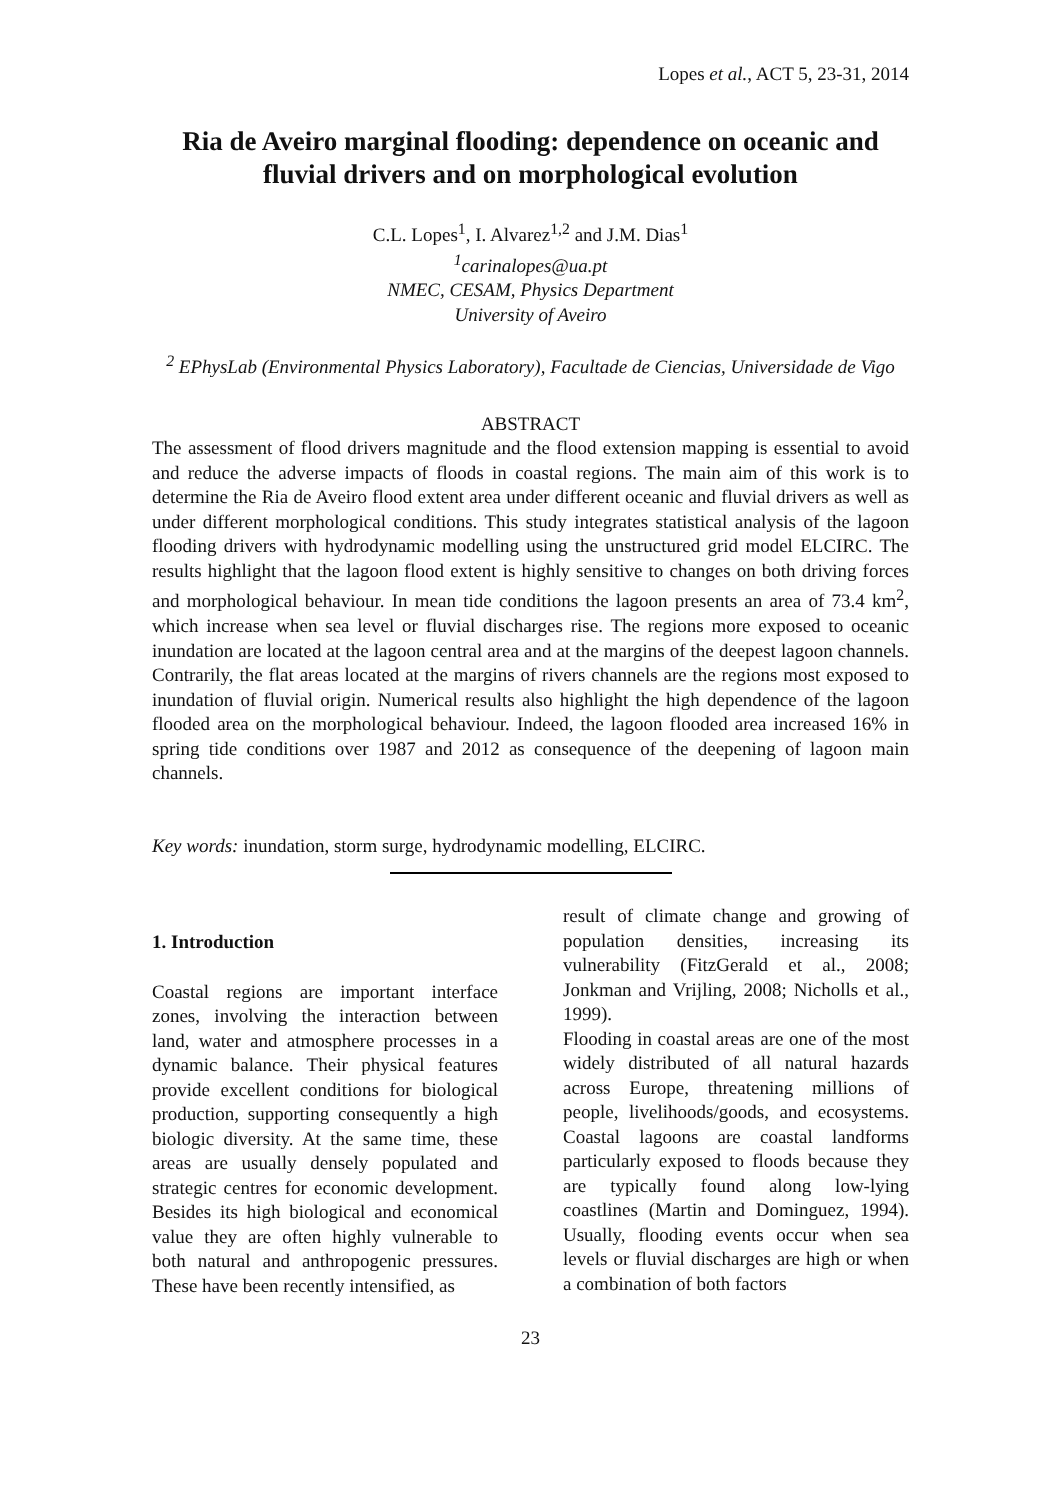Lopes et al., ACT 5, 23-31, 2014
Ria de Aveiro marginal flooding: dependence on oceanic and fluvial drivers and on morphological evolution
C.L. Lopes<sup>1</sup>, I. Alvarez<sup>1,2</sup> and J.M. Dias<sup>1</sup>
<sup>1</sup> carinalopes@ua.pt
NMEC, CESAM, Physics Department
University of Aveiro
<sup>2</sup> EPhysLab (Environmental Physics Laboratory), Facultade de Ciencias, Universidade de Vigo
ABSTRACT
The assessment of flood drivers magnitude and the flood extension mapping is essential to avoid and reduce the adverse impacts of floods in coastal regions. The main aim of this work is to determine the Ria de Aveiro flood extent area under different oceanic and fluvial drivers as well as under different morphological conditions. This study integrates statistical analysis of the lagoon flooding drivers with hydrodynamic modelling using the unstructured grid model ELCIRC. The results highlight that the lagoon flood extent is highly sensitive to changes on both driving forces and morphological behaviour. In mean tide conditions the lagoon presents an area of 73.4 km<sup>2</sup>, which increase when sea level or fluvial discharges rise. The regions more exposed to oceanic inundation are located at the lagoon central area and at the margins of the deepest lagoon channels. Contrarily, the flat areas located at the margins of rivers channels are the regions most exposed to inundation of fluvial origin. Numerical results also highlight the high dependence of the lagoon flooded area on the morphological behaviour. Indeed, the lagoon flooded area increased 16% in spring tide conditions over 1987 and 2012 as consequence of the deepening of lagoon main channels.
Key words: inundation, storm surge, hydrodynamic modelling, ELCIRC.
1. Introduction
Coastal regions are important interface zones, involving the interaction between land, water and atmosphere processes in a dynamic balance. Their physical features provide excellent conditions for biological production, supporting consequently a high biologic diversity. At the same time, these areas are usually densely populated and strategic centres for economic development. Besides its high biological and economical value they are often highly vulnerable to both natural and anthropogenic pressures. These have been recently intensified, as
result of climate change and growing of population densities, increasing its vulnerability (FitzGerald et al., 2008; Jonkman and Vrijling, 2008; Nicholls et al., 1999).
Flooding in coastal areas are one of the most widely distributed of all natural hazards across Europe, threatening millions of people, livelihoods/goods, and ecosystems. Coastal lagoons are coastal landforms particularly exposed to floods because they are typically found along low-lying coastlines (Martin and Dominguez, 1994). Usually, flooding events occur when sea levels or fluvial discharges are high or when a combination of both factors
23